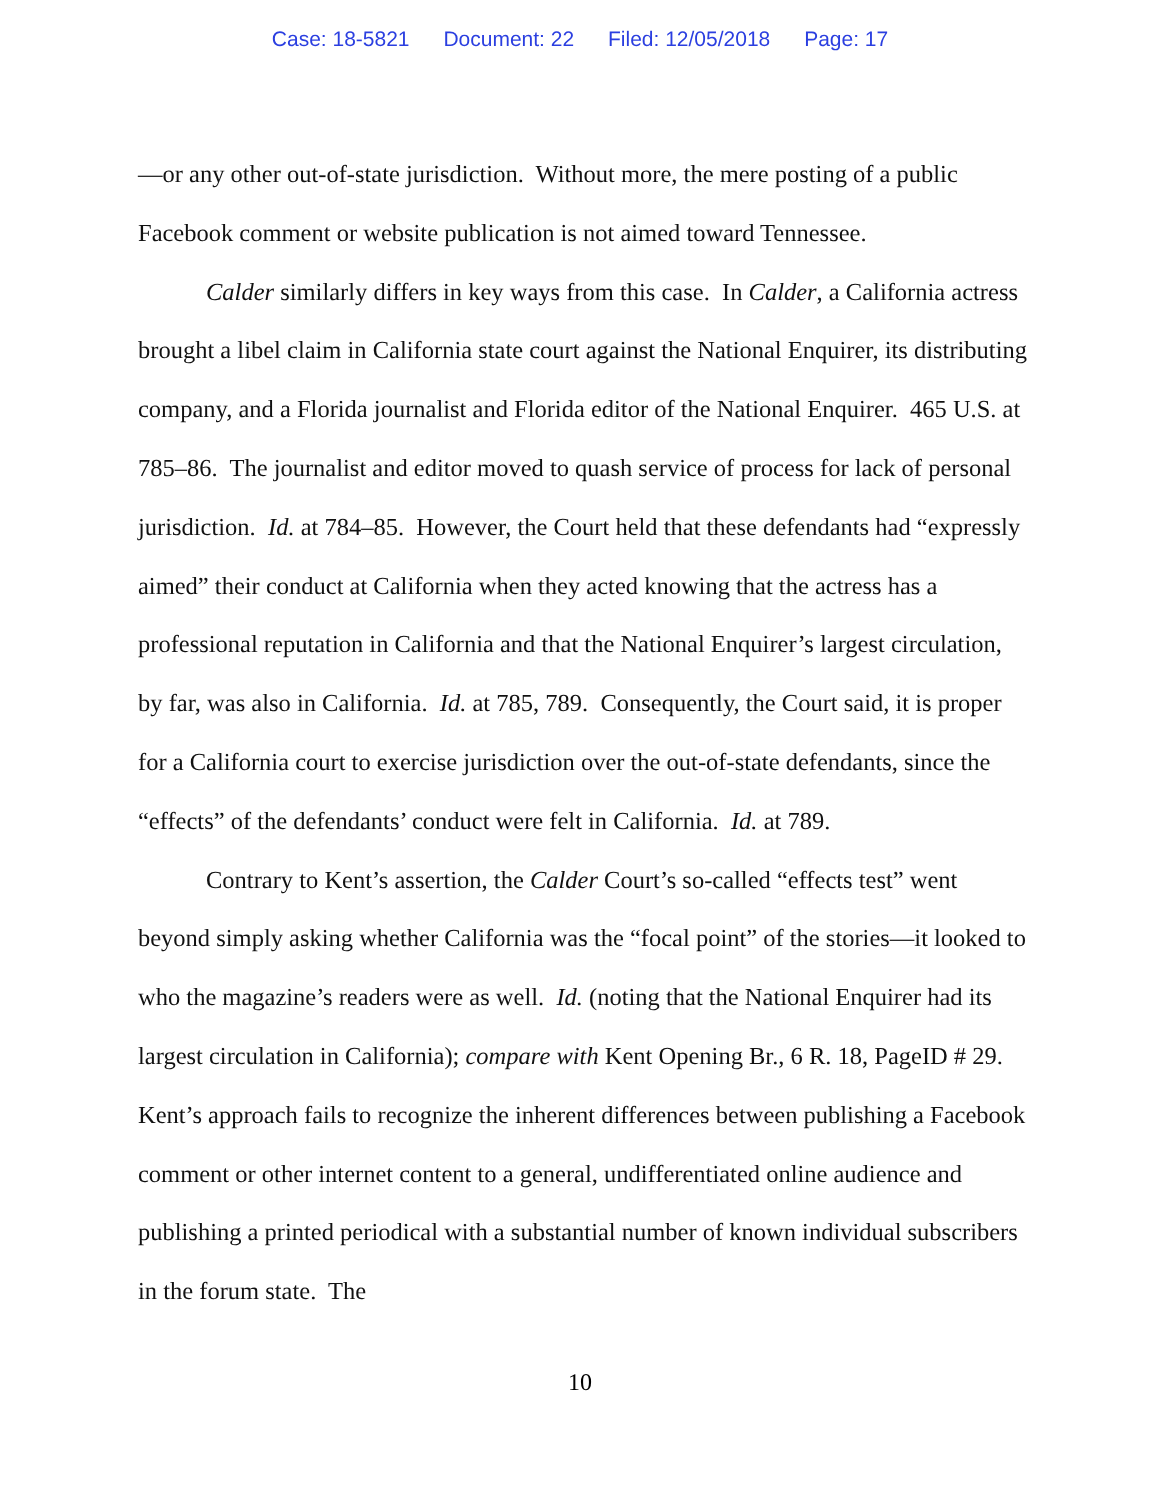Case: 18-5821 Document: 22 Filed: 12/05/2018 Page: 17
—or any other out-of-state jurisdiction. Without more, the mere posting of a public Facebook comment or website publication is not aimed toward Tennessee.
Calder similarly differs in key ways from this case. In Calder, a California actress brought a libel claim in California state court against the National Enquirer, its distributing company, and a Florida journalist and Florida editor of the National Enquirer. 465 U.S. at 785–86. The journalist and editor moved to quash service of process for lack of personal jurisdiction. Id. at 784–85. However, the Court held that these defendants had “expressly aimed” their conduct at California when they acted knowing that the actress has a professional reputation in California and that the National Enquirer’s largest circulation, by far, was also in California. Id. at 785, 789. Consequently, the Court said, it is proper for a California court to exercise jurisdiction over the out-of-state defendants, since the “effects” of the defendants’ conduct were felt in California. Id. at 789.
Contrary to Kent’s assertion, the Calder Court’s so-called “effects test” went beyond simply asking whether California was the “focal point” of the stories—it looked to who the magazine’s readers were as well. Id. (noting that the National Enquirer had its largest circulation in California); compare with Kent Opening Br., 6 R. 18, PageID # 29. Kent’s approach fails to recognize the inherent differences between publishing a Facebook comment or other internet content to a general, undifferentiated online audience and publishing a printed periodical with a substantial number of known individual subscribers in the forum state. The
10